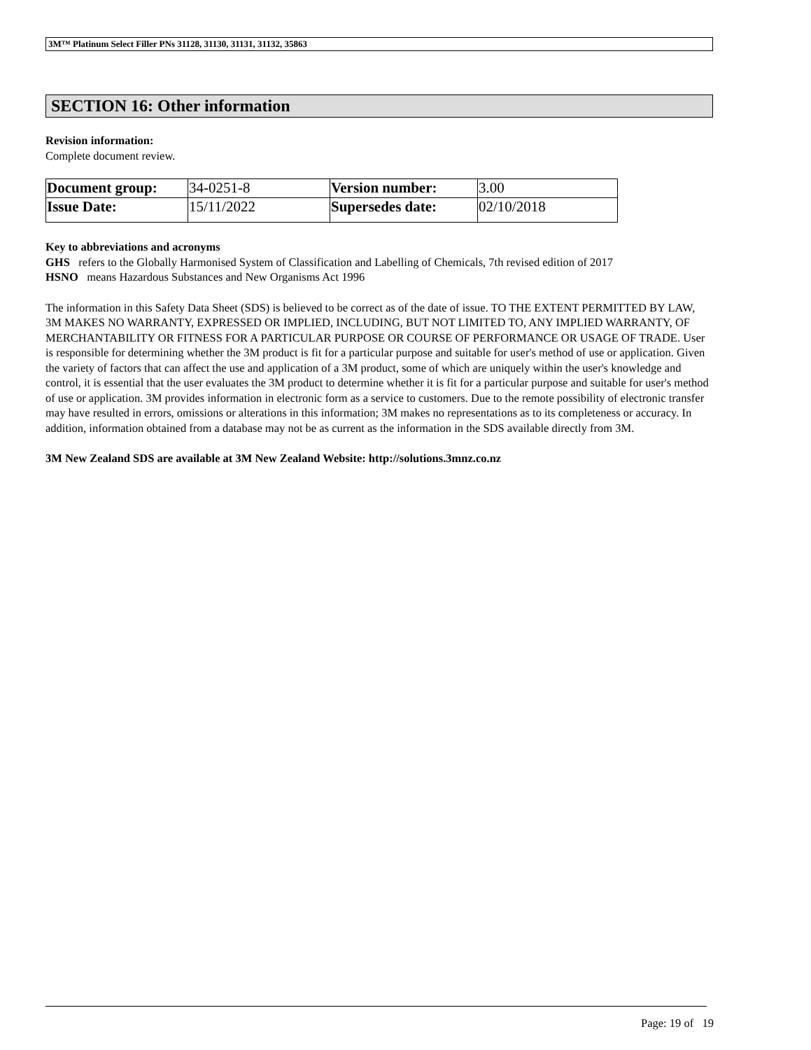3M™ Platinum Select Filler PNs 31128, 31130, 31131, 31132, 35863
SECTION 16: Other information
Revision information:
Complete document review.
| Document group: | 34-0251-8 | Version number: | 3.00 |
| Issue Date: | 15/11/2022 | Supersedes date: | 02/10/2018 |
Key to abbreviations and acronyms
GHS refers to the Globally Harmonised System of Classification and Labelling of Chemicals, 7th revised edition of 2017
HSNO means Hazardous Substances and New Organisms Act 1996
The information in this Safety Data Sheet (SDS) is believed to be correct as of the date of issue. TO THE EXTENT PERMITTED BY LAW, 3M MAKES NO WARRANTY, EXPRESSED OR IMPLIED, INCLUDING, BUT NOT LIMITED TO, ANY IMPLIED WARRANTY, OF MERCHANTABILITY OR FITNESS FOR A PARTICULAR PURPOSE OR COURSE OF PERFORMANCE OR USAGE OF TRADE. User is responsible for determining whether the 3M product is fit for a particular purpose and suitable for user's method of use or application. Given the variety of factors that can affect the use and application of a 3M product, some of which are uniquely within the user's knowledge and control, it is essential that the user evaluates the 3M product to determine whether it is fit for a particular purpose and suitable for user's method of use or application. 3M provides information in electronic form as a service to customers. Due to the remote possibility of electronic transfer may have resulted in errors, omissions or alterations in this information; 3M makes no representations as to its completeness or accuracy. In addition, information obtained from a database may not be as current as the information in the SDS available directly from 3M.
3M New Zealand SDS are available at 3M New Zealand Website: http://solutions.3mnz.co.nz
Page: 19 of 19